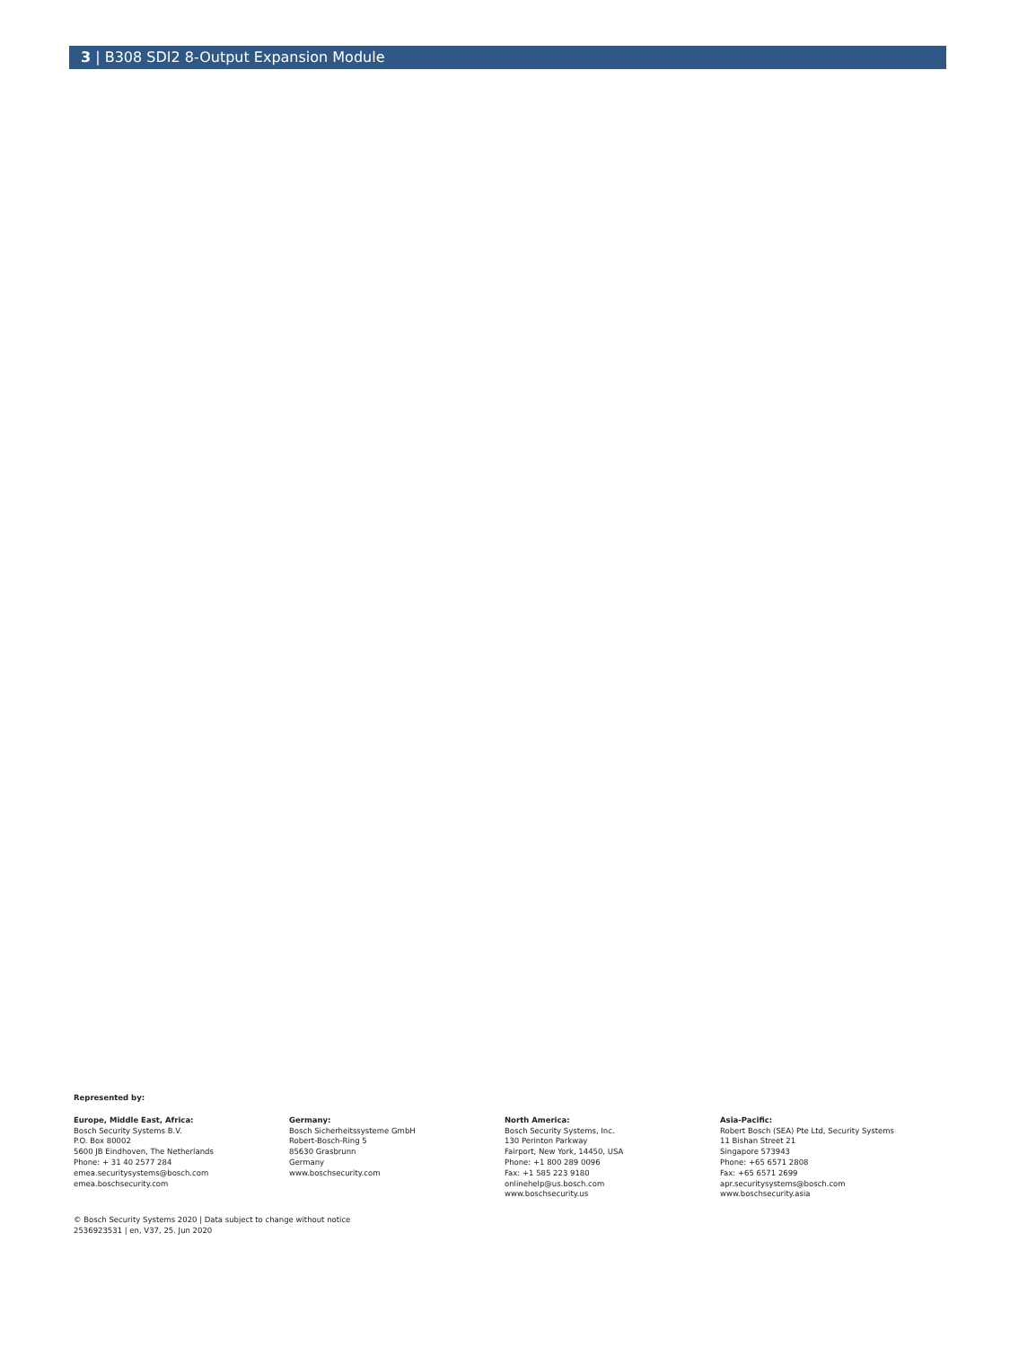3 | B308 SDI2 8-Output Expansion Module
Represented by:
Europe, Middle East, Africa:
Bosch Security Systems B.V.
P.O. Box 80002
5600 JB Eindhoven, The Netherlands
Phone: + 31 40 2577 284
emea.securitysystems@bosch.com
emea.boschsecurity.com
Germany:
Bosch Sicherheitssysteme GmbH
Robert-Bosch-Ring 5
85630 Grasbrunn
Germany
www.boschsecurity.com
North America:
Bosch Security Systems, Inc.
130 Perinton Parkway
Fairport, New York, 14450, USA
Phone: +1 800 289 0096
Fax: +1 585 223 9180
onlinehelp@us.bosch.com
www.boschsecurity.us
Asia-Pacific:
Robert Bosch (SEA) Pte Ltd, Security Systems
11 Bishan Street 21
Singapore 573943
Phone: +65 6571 2808
Fax: +65 6571 2699
apr.securitysystems@bosch.com
www.boschsecurity.asia
© Bosch Security Systems 2020 | Data subject to change without notice
2536923531 | en, V37, 25. Jun 2020